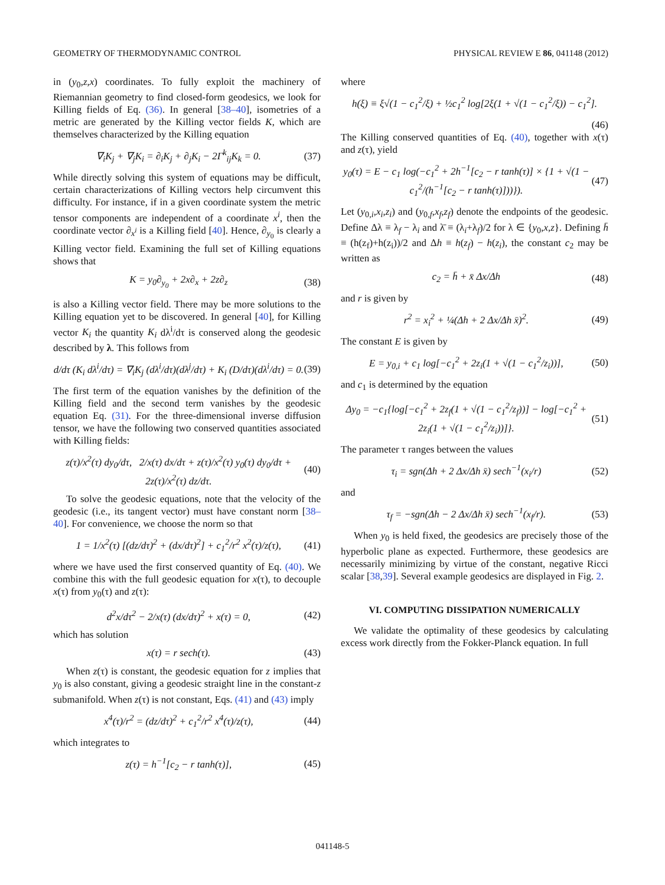GEOMETRY OF THERMODYNAMIC CONTROL PHYSICAL REVIEW E 86, 041148 (2012)
in (y<sub>0</sub>,z,x) coordinates. To fully exploit the machinery of Riemannian geometry to find closed-form geodesics, we look for Killing fields of Eq. (36). In general [38–40], isometries of a metric are generated by the Killing vector fields K, which are themselves characterized by the Killing equation
∇<sub>i</sub>K<sub>j</sub> + ∇<sub>j</sub>K<sub>i</sub> = ∂<sub>i</sub>K<sub>j</sub> + ∂<sub>j</sub>K<sub>i</sub> − 2Γ<sup>k</sup><sub>ij</sub>K<sub>k</sub> = 0. (37)
While directly solving this system of equations may be difficult, certain characterizations of Killing vectors help circumvent this difficulty. For instance, if in a given coordinate system the metric tensor components are independent of a coordinate x<sup>i</sup>, then the coordinate vector ∂<sub>x<sup>i</sup></sub> is a Killing field [40]. Hence, ∂<sub>y<sub>0</sub></sub> is clearly a Killing vector field. Examining the full set of Killing equations shows that
K = y<sub>0</sub>∂<sub>y<sub>0</sub></sub> + 2x∂<sub>x</sub> + 2z∂<sub>z</sub> (38)
is also a Killing vector field. There may be more solutions to the Killing equation yet to be discovered. In general [40], for Killing vector K<sub>i</sub> the quantity K<sub>i</sub> dλ<sup>i</sup>/dτ is conserved along the geodesic described by λ. This follows from
d/dτ (K<sub>i</sub> dλ<sup>i</sup>/dτ) = ∇<sub>i</sub>K<sub>j</sub> (dλ<sup>i</sup>/dτ)(dλ<sup>j</sup>/dτ) + K<sub>i</sub> (D/dτ)(dλ<sup>i</sup>/dτ) = 0. (39)
The first term of the equation vanishes by the definition of the Killing field and the second term vanishes by the geodesic equation Eq. (31). For the three-dimensional inverse diffusion tensor, we have the following two conserved quantities associated with Killing fields:
z(τ)/x<sup>2</sup>(τ) dy<sub>0</sub>/dτ, 2/x(τ) dx/dτ + z(τ)/x<sup>2</sup>(τ) y<sub>0</sub>(τ) dy<sub>0</sub>/dτ + 2z(τ)/x<sup>2</sup>(τ) dz/dτ. (40)
To solve the geodesic equations, note that the velocity of the geodesic (i.e., its tangent vector) must have constant norm [38–40]. For convenience, we choose the norm so that
1 = 1/x<sup>2</sup>(τ) [(dz/dτ)<sup>2</sup> + (dx/dτ)<sup>2</sup>] + c<sub>1</sub><sup>2</sup>/r<sup>2</sup> x<sup>2</sup>(τ)/z(τ), (41)
where we have used the first conserved quantity of Eq. (40). We combine this with the full geodesic equation for x(τ), to decouple x(τ) from y<sub>0</sub>(τ) and z(τ):
d<sup>2</sup>x/dτ<sup>2</sup> − 2/x(τ) (dx/dτ)<sup>2</sup> + x(τ) = 0, (42)
which has solution
x(τ) = r sech(τ). (43)
When z(τ) is constant, the geodesic equation for z implies that y<sub>0</sub> is also constant, giving a geodesic straight line in the constant-z submanifold. When z(τ) is not constant, Eqs. (41) and (43) imply
x<sup>4</sup>(τ)/r<sup>2</sup> = (dz/dτ)<sup>2</sup> + c<sub>1</sub><sup>2</sup>/r<sup>2</sup> x<sup>4</sup>(τ)/z(τ), (44)
which integrates to
z(τ) = h<sup>−1</sup>[c<sub>2</sub> − r tanh(τ)], (45)
where
h(ξ) ≡ ξ√(1 − c<sub>1</sub><sup>2</sup>/ξ) + ½c<sub>1</sub><sup>2</sup> log[2ξ(1 + √(1 − c<sub>1</sub><sup>2</sup>/ξ)) − c<sub>1</sub><sup>2</sup>].
(46)
The Killing conserved quantities of Eq. (40), together with x(τ) and z(τ), yield
y<sub>0</sub>(τ) = E − c<sub>1</sub> log(−c<sub>1</sub><sup>2</sup> + 2h<sup>−1</sup>[c<sub>2</sub> − r tanh(τ)] × {1 + √(1 − c<sub>1</sub><sup>2</sup>/(h<sup>−1</sup>[c<sub>2</sub> − r tanh(τ)]))}). (47)
Let (y<sub>0,i</sub>,x<sub>i</sub>,z<sub>i</sub>) and (y<sub>0,f</sub>,x<sub>f</sub>,z<sub>f</sub>) denote the endpoints of the geodesic. Define Δλ ≡ λ<sub>f</sub> − λ<sub>i</sub> and λ̄ ≡ (λ<sub>i</sub>+λ<sub>f</sub>)/2 for λ ∈ {y<sub>0</sub>,x,z}. Defining h̄ ≡ (h(z<sub>f</sub>)+h(z<sub>i</sub>))/2 and Δh ≡ h(z<sub>f</sub>) − h(z<sub>i</sub>), the constant c<sub>2</sub> may be written as
c<sub>2</sub> = h̄ + x̄ Δx/Δh (48)
and r is given by
r<sup>2</sup> = x<sub>i</sub><sup>2</sup> + ¼(Δh + 2 Δx/Δh x̄)<sup>2</sup>. (49)
The constant E is given by
E = y<sub>0,i</sub> + c<sub>1</sub> log[−c<sub>1</sub><sup>2</sup> + 2z<sub>i</sub>(1 + √(1 − c<sub>1</sub><sup>2</sup>/z<sub>i</sub>))], (50)
and c<sub>1</sub> is determined by the equation
Δy<sub>0</sub> = −c<sub>1</sub>{log[−c<sub>1</sub><sup>2</sup> + 2z<sub>f</sub>(1 + √(1 − c<sub>1</sub><sup>2</sup>/z<sub>f</sub>))] − log[−c<sub>1</sub><sup>2</sup> + 2z<sub>i</sub>(1 + √(1 − c<sub>1</sub><sup>2</sup>/z<sub>i</sub>))]}. (51)
The parameter τ ranges between the values
τ<sub>i</sub> = sgn(Δh + 2 Δx/Δh x̄) sech<sup>−1</sup>(x<sub>i</sub>/r) (52)
and
τ<sub>f</sub> = −sgn(Δh − 2 Δx/Δh x̄) sech<sup>−1</sup>(x<sub>f</sub>/r). (53)
When y<sub>0</sub> is held fixed, the geodesics are precisely those of the hyperbolic plane as expected. Furthermore, these geodesics are necessarily minimizing by virtue of the constant, negative Ricci scalar [38,39]. Several example geodesics are displayed in Fig. 2.
VI. COMPUTING DISSIPATION NUMERICALLY
We validate the optimality of these geodesics by calculating excess work directly from the Fokker-Planck equation. In full
041148-5